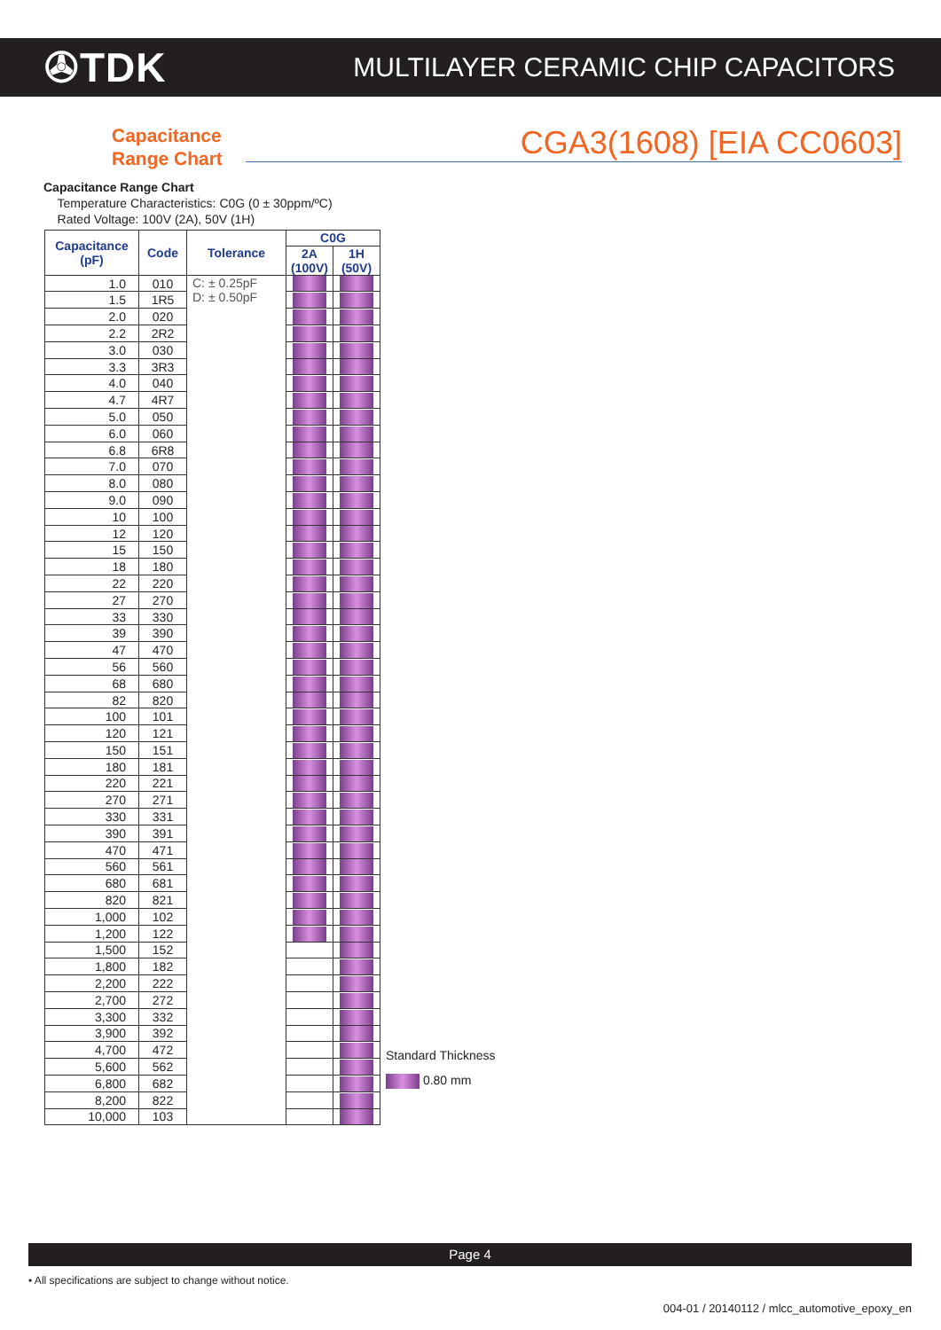✇TDK
MULTILAYER CERAMIC CHIP CAPACITORS
Capacitance
Range Chart
CGA3(1608) [EIA CC0603]
Capacitance Range Chart
Temperature Characteristics: C0G (0 ± 30ppm/ºC)
Rated Voltage: 100V (2A), 50V (1H)
| Capacitance (pF) | Code | Tolerance | C0G | |
| --- | --- | --- | --- | --- |
| | | | 2A (100V) | 1H (50V) |
| 1.0 | 010 | C: ± 0.25pF D: ± 0.50pF | | |
| 1.5 | 1R5 | | | |
| 2.0 | 020 | | | |
| 2.2 | 2R2 | | | |
| 3.0 | 030 | | | |
| 3.3 | 3R3 | | | |
| 4.0 | 040 | | | |
| 4.7 | 4R7 | | | |
| 5.0 | 050 | | | |
| 6.0 | 060 | | | |
| 6.8 | 6R8 | | | |
| 7.0 | 070 | | | |
| 8.0 | 080 | | | |
| 9.0 | 090 | | | |
| 10 | 100 | | | |
| 12 | 120 | | | |
| 15 | 150 | | | |
| 18 | 180 | | | |
| 22 | 220 | | | |
| 27 | 270 | | | |
| 33 | 330 | | | |
| 39 | 390 | | | |
| 47 | 470 | | | |
| 56 | 560 | | | |
| 68 | 680 | | | |
| 82 | 820 | | | |
| 100 | 101 | | | |
| 120 | 121 | | | |
| 150 | 151 | | | |
| 180 | 181 | | | |
| 220 | 221 | | | |
| 270 | 271 | | | |
| 330 | 331 | | | |
| 390 | 391 | | | |
| 470 | 471 | | | |
| 560 | 561 | | | |
| 680 | 681 | | | |
| 820 | 821 | | | |
| 1,000 | 102 | | | |
| 1,200 | 122 | | | |
| 1,500 | 152 | | | |
| 1,800 | 182 | | | |
| 2,200 | 222 | | | |
| 2,700 | 272 | | | |
| 3,300 | 332 | | | |
| 3,900 | 392 | | | |
| 4,700 | 472 | | | |
| 5,600 | 562 | | | |
| 6,800 | 682 | | | |
| 8,200 | 822 | | | |
| 10,000 | 103 | | | |
Standard Thickness
0.80 mm
Page 4
• All specifications are subject to change without notice.
004-01 / 20140112 / mlcc_automotive_epoxy_en